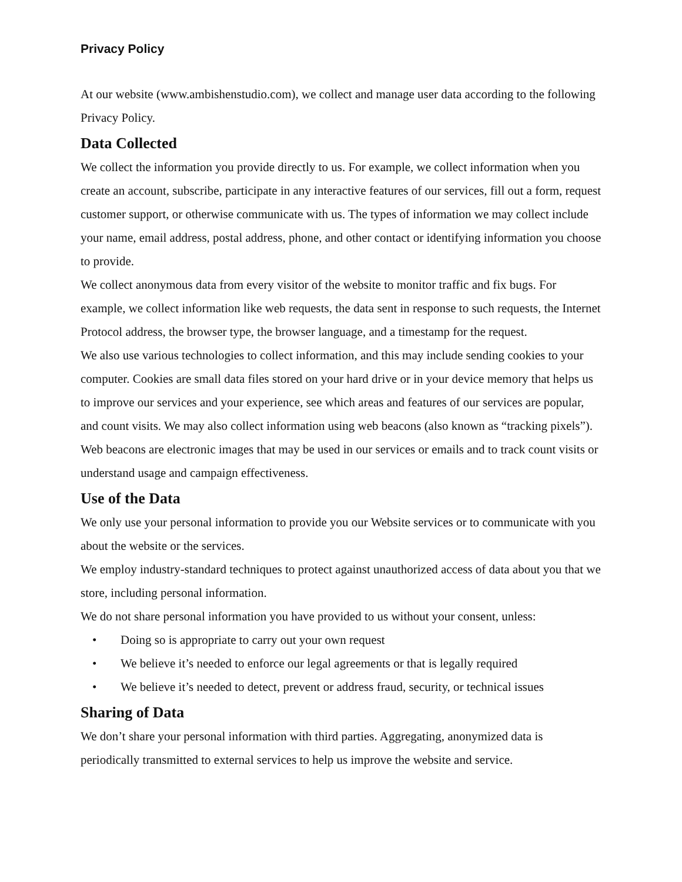Privacy Policy
At our website (www.ambishenstudio.com), we collect and manage user data according to the following Privacy Policy.
Data Collected
We collect the information you provide directly to us. For example, we collect information when you create an account, subscribe, participate in any interactive features of our services, fill out a form, request customer support, or otherwise communicate with us. The types of information we may collect include your name, email address, postal address, phone, and other contact or identifying information you choose to provide.
We collect anonymous data from every visitor of the website to monitor traffic and fix bugs. For example, we collect information like web requests, the data sent in response to such requests, the Internet Protocol address, the browser type, the browser language, and a timestamp for the request.
We also use various technologies to collect information, and this may include sending cookies to your computer. Cookies are small data files stored on your hard drive or in your device memory that helps us to improve our services and your experience, see which areas and features of our services are popular, and count visits. We may also collect information using web beacons (also known as “tracking pixels”). Web beacons are electronic images that may be used in our services or emails and to track count visits or understand usage and campaign effectiveness.
Use of the Data
We only use your personal information to provide you our Website services or to communicate with you about the website or the services.
We employ industry-standard techniques to protect against unauthorized access of data about you that we store, including personal information.
We do not share personal information you have provided to us without your consent, unless:
• Doing so is appropriate to carry out your own request
• We believe it’s needed to enforce our legal agreements or that is legally required
• We believe it’s needed to detect, prevent or address fraud, security, or technical issues
Sharing of Data
We don’t share your personal information with third parties. Aggregating, anonymized data is periodically transmitted to external services to help us improve the website and service.